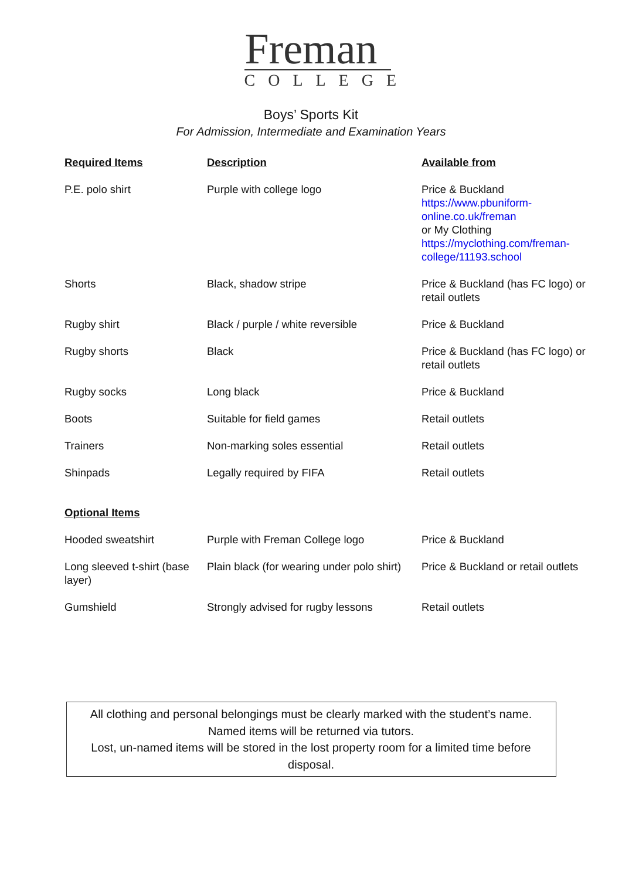Freman
COLLEGE
Boys’ Sports Kit
For Admission, Intermediate and Examination Years
| Required Items | Description | Available from |
| --- | --- | --- |
| P.E. polo shirt | Purple with college logo | Price & Buckland https://www.pbuniform-online.co.uk/freman or My Clothing https://myclothing.com/freman-college/11193.school |
| Shorts | Black, shadow stripe | Price & Buckland (has FC logo) or retail outlets |
| Rugby shirt | Black / purple / white reversible | Price & Buckland |
| Rugby shorts | Black | Price & Buckland (has FC logo) or retail outlets |
| Rugby socks | Long black | Price & Buckland |
| Boots | Suitable for field games | Retail outlets |
| Trainers | Non-marking soles essential | Retail outlets |
| Shinpads | Legally required by FIFA | Retail outlets |
| Optional Items | | |
| Hooded sweatshirt | Purple with Freman College logo | Price & Buckland |
| Long sleeved t-shirt (base layer) | Plain black (for wearing under polo shirt) | Price & Buckland or retail outlets |
| Gumshield | Strongly advised for rugby lessons | Retail outlets |
All clothing and personal belongings must be clearly marked with the student’s name.
Named items will be returned via tutors.
Lost, un-named items will be stored in the lost property room for a limited time before disposal.